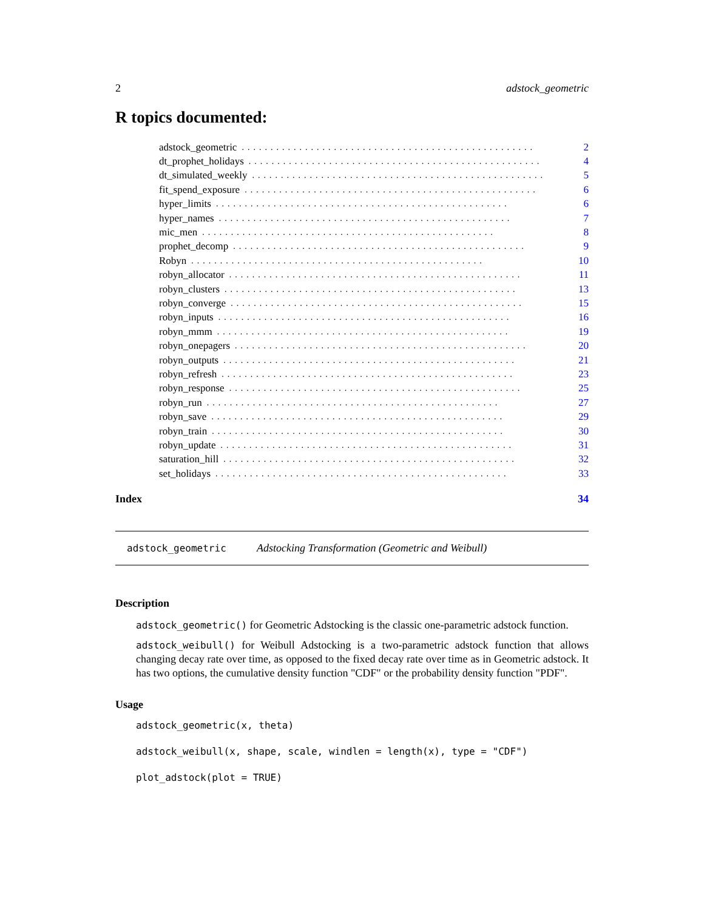2 adstock_geometric
R topics documented:
adstock_geometric................................................... 2
dt_prophet_holidays................................................... 4
dt_simulated_weekly................................................... 5
fit_spend_exposure................................................... 6
hyper_limits................................................... 6
hyper_names................................................... 7
mic_men................................................... 8
prophet_decomp................................................... 9
Robyn................................................... 10
robyn_allocator................................................... 11
robyn_clusters................................................... 13
robyn_converge................................................... 15
robyn_inputs................................................... 16
robyn_mmm................................................... 19
robyn_onepagers................................................... 20
robyn_outputs................................................... 21
robyn_refresh................................................... 23
robyn_response................................................... 25
robyn_run................................................... 27
robyn_save................................................... 29
robyn_train................................................... 30
robyn_update................................................... 31
saturation_hill................................................... 32
set_holidays................................................... 33
Index 34
adstock_geometric Adstocking Transformation (Geometric and Weibull)
Description
adstock_geometric() for Geometric Adstocking is the classic one-parametric adstock function.
adstock_weibull() for Weibull Adstocking is a two-parametric adstock function that allows changing decay rate over time, as opposed to the fixed decay rate over time as in Geometric adstock. It has two options, the cumulative density function "CDF" or the probability density function "PDF".
Usage
adstock_geometric(x, theta)
adstock_weibull(x, shape, scale, windlen = length(x), type = "CDF")
plot_adstock(plot = TRUE)